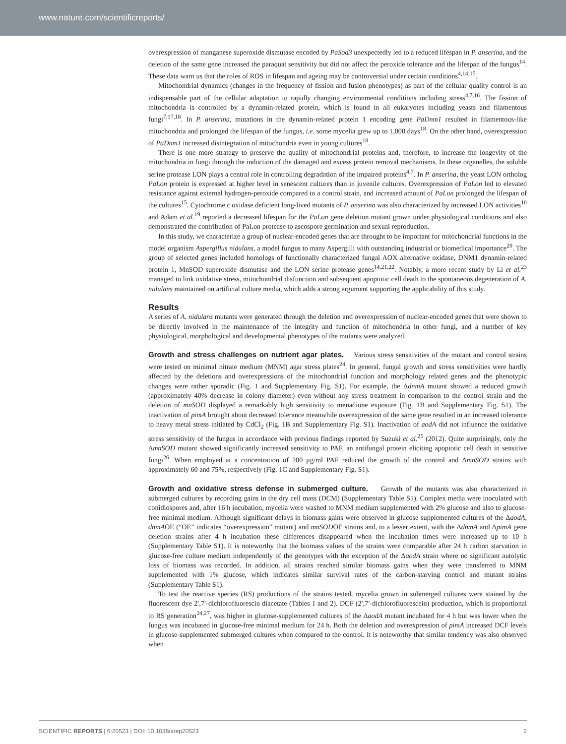www.nature.com/scientificreports/
overexpression of manganese superoxide dismutase encoded by PaSod3 unexpectedly led to a reduced lifespan in P. anserina, and the deletion of the same gene increased the paraquat sensitivity but did not affect the peroxide tolerance and the lifespan of the fungus<sup>14</sup>. These data warn us that the roles of ROS in lifespan and ageing may be controversial under certain conditions<sup>4,14,15</sup>.
Mitochondrial dynamics (changes in the frequency of fission and fusion phenotypes) as part of the cellular quality control is an indispensable part of the cellular adaptation to rapidly changing environmental conditions including stress<sup>4,7,16</sup>. The fission of mitochondria is controlled by a dynamin-related protein, which is found in all eukaryotes including yeasts and filamentous fungi<sup>7,17,18</sup>. In P. anserina, mutations in the dynamin-related protein 1 encoding gene PaDnm1 resulted in filamentous-like mitochondria and prolonged the lifespan of the fungus, i.e. some mycelia grew up to 1,000 days<sup>18</sup>. On the other hand, overexpression of PaDnm1 increased disintegration of mitochondria even in young cultures<sup>18</sup>.
There is one more strategy to preserve the quality of mitochondrial proteins and, therefore, to increase the longevity of the mitochondria in fungi through the induction of the damaged and excess protein removal mechanisms. In these organelles, the soluble serine protease LON plays a central role in controlling degradation of the impaired proteins<sup>4,7</sup>. In P. anserina, the yeast LON ortholog PaLon protein is expressed at higher level in senescent cultures than in juvenile cultures. Overexpression of PaLon led to elevated resistance against external hydrogen-peroxide compared to a control strain, and increased amount of PaLon prolonged the lifespan of the cultures<sup>15</sup>. Cytochrome c oxidase deficient long-lived mutants of P. anserina was also characterized by increased LON activities<sup>10</sup> and Adam et al.<sup>19</sup> reported a decreased lifespan for the PaLon gene deletion mutant grown under physiological conditions and also demonstrated the contribution of PaLon protease to ascospore germination and sexual reproduction.
In this study, we characterize a group of nuclear-encoded genes that are throught to be important for mitochondrial functions in the model organism Aspergillus nidulans, a model fungus to many Aspergilli with outstanding industrial or biomedical importance<sup>20</sup>. The group of selected genes included homologs of functionally characterized fungal AOX alternative oxidase, DNM1 dynamin-related protein 1, MnSOD superoxide dismutase and the LON serine protease genes<sup>14,21,22</sup>. Notably, a more recent study by Li et al.<sup>23</sup> managed to link oxidative stress, mitochondrial disfunction and subsequent apoptotic cell death to the spontaneous degeneration of A. nidulans maintained on artificial culture media, which adds a strong argument supporting the applicability of this study.
Results
A series of A. nidulans mutants were generated through the deletion and overexpression of nuclear-encoded genes that were shown to be directly involved in the maintenance of the integrity and function of mitochondria in other fungi, and a number of key physiological, morphological and developmental phenotypes of the mutants were analyzed.
Growth and stress challenges on nutrient agar plates. Various stress sensitivities of the mutant and control strains were tested on minimal nitrate medium (MNM) agar stress plates<sup>24</sup>. In general, fungal growth and stress sensitivities were hardly affected by the deletions and overexpressions of the mitochondrial function and morphology related genes and the phenotypic changes were rather sporadic (Fig. 1 and Supplementary Fig. S1). For example, the ΔdnmA mutant showed a reduced growth (approximately 40% decrease in colony diameter) even without any stress treatment in comparison to the control strain and the deletion of mnSOD displayed a remarkably high sensitivity to menadione exposure (Fig. 1B and Supplementary Fig. S1). The inactivation of pimA brought about decreased tolerance meanwhile overexpression of the same gene resulted in an increased tolerance to heavy metal stress initiated by CdCl<sub>2</sub> (Fig. 1B and Supplementary Fig. S1). Inactivation of aodA did not influence the oxidative stress sensitivity of the fungus in accordance with previous findings reported by Suzuki et al.<sup>25</sup> (2012). Quite surprisingly, only the ΔmnSOD mutant showed significantly increased sensitivity to PAF, an antifungal protein eliciting apoptotic cell death in sensitive fungi<sup>26</sup>. When employed at a concentration of 200 μg/ml PAF reduced the growth of the control and ΔmnSOD strains with approximately 60 and 75%, respectively (Fig. 1C and Supplementary Fig. S1).
Growth and oxidative stress defense in submerged culture. Growth of the mutants was also characterized in submerged cultures by recording gains in the dry cell mass (DCM) (Supplementary Table S1). Complex media were inoculated with conidiospores and, after 16 h incubation, mycelia were washed to MNM medium supplemented with 2% glucose and also to glucose-free minimal medium. Although significant delays in biomass gains were observed in glucose supplemented cultures of the ΔaodA, dnmAOE (“OE” indicates “overexpression” mutant) and mnSODOE strains and, to a lesser extent, with the ΔdnmA and ΔpimA gene deletion strains after 4 h incubation these differences disappeared when the incubation times were increased up to 10 h (Supplementary Table S1). It is noteworthy that the biomass values of the strains were comparable after 24 h carbon starvation in glucose-free culture medium independently of the genotypes with the exception of the ΔaodA strain where no significant autolytic loss of biomass was recorded. In addition, all strains reached similar biomass gains when they were transferred to MNM supplemented with 1% glucose, which indicates similar survival rates of the carbon-starving control and mutant strains (Supplementary Table S1).
To test the reactive species (RS) productions of the strains tested, mycelia grown in submerged cultures were stained by the fluorescent dye 2′,7′-dichlorofluorescin diacetate (Tables 1 and 2). DCF (2′,7′-dichlorofluorescein) production, which is proportional to RS generation<sup>24,27</sup>, was higher in glucose-supplemented cultures of the ΔaodA mutant incubated for 4 h but was lower when the fungus was incubated in glucose-free minimal medium for 24 h. Both the deletion and overexpression of pimA increased DCF levels in glucose-supplemented submerged cultures when compared to the control. It is noteworthy that similar tendency was also observed when
SCIENTIFIC REPORTS | 6:20523 | DOI: 10.1038/srep20523 2